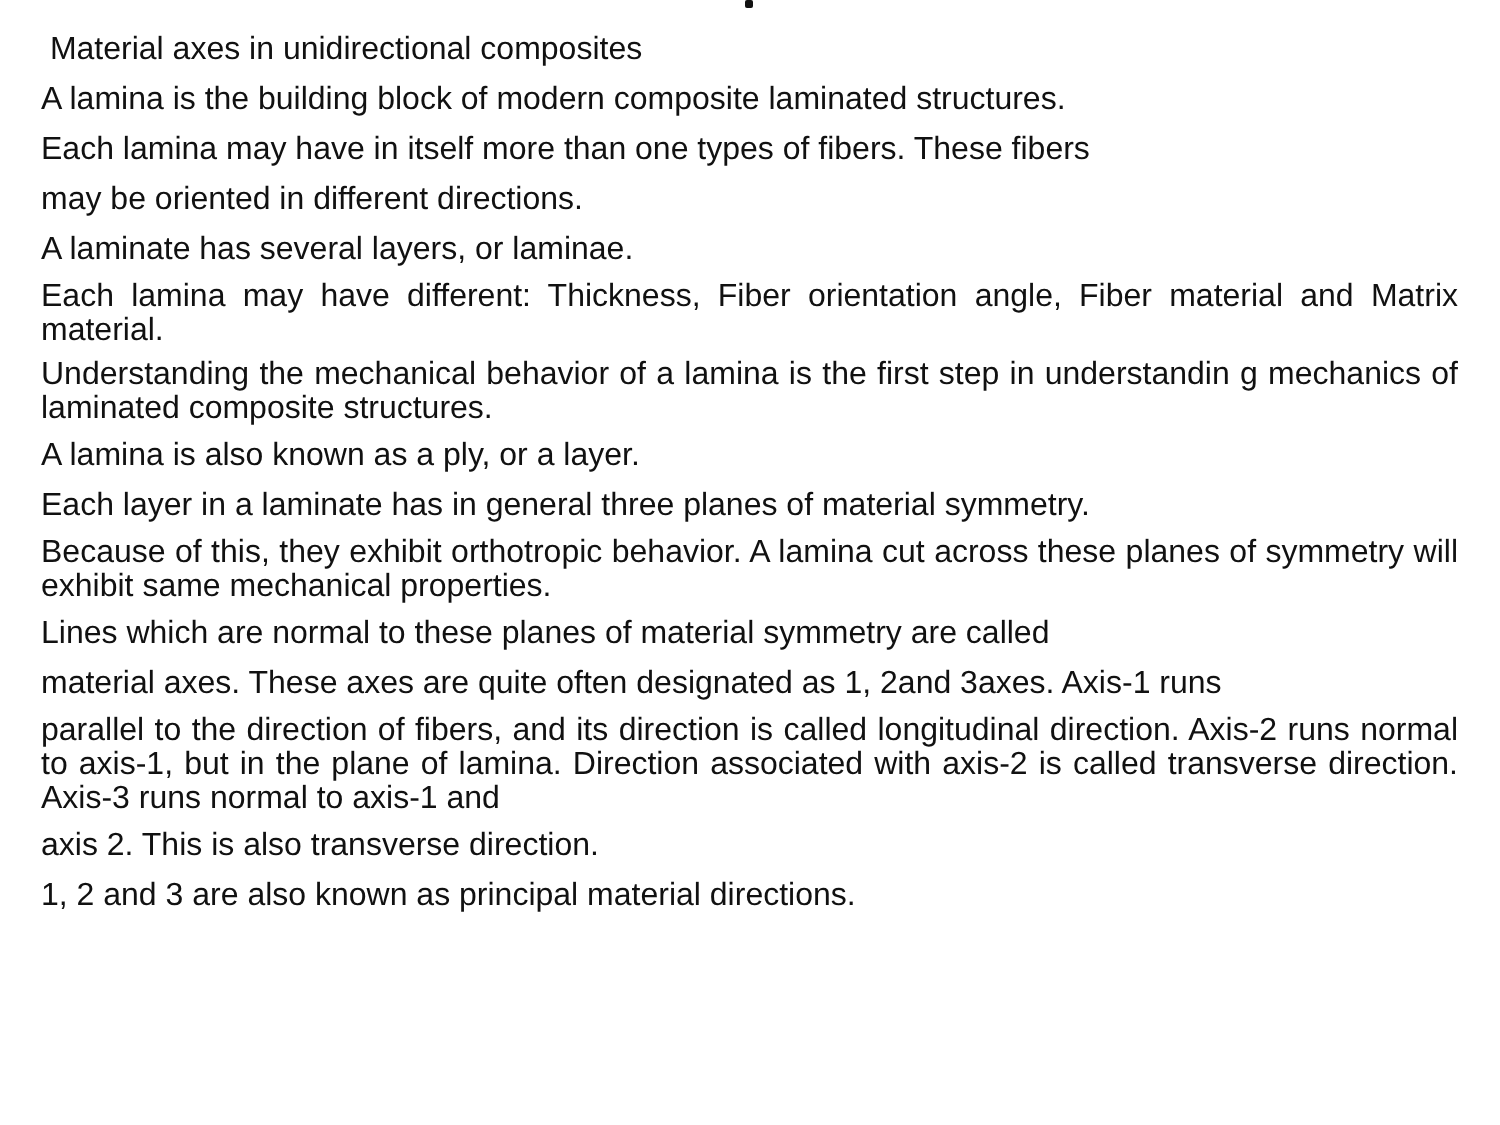Material axes in unidirectional composites
A lamina is the building block of modern composite laminated structures.
Each lamina may have in itself more than one types of fibers. These fibers
may be oriented in different directions.
A laminate has several layers, or laminae.
Each lamina may have different: Thickness, Fiber orientation angle, Fiber material and Matrix material.
Understanding the mechanical behavior of a lamina is the first step in understandin g mechanics of laminated composite structures.
A lamina is also known as a ply, or a layer.
Each layer in a laminate has in general three planes of material symmetry.
Because of this, they exhibit orthotropic behavior. A lamina cut across these planes of symmetry will exhibit same mechanical properties.
Lines which are normal to these planes of material symmetry are called
material axes. These axes are quite often designated as 1, 2and 3axes. Axis-1 runs
parallel to the direction of fibers, and its direction is called longitudinal direction. Axis-2 runs normal to axis-1, but in the plane of lamina. Direction associated with axis-2 is called transverse direction. Axis-3 runs normal to axis-1 and
axis 2. This is also transverse direction.
1, 2 and 3 are also known as principal material directions.